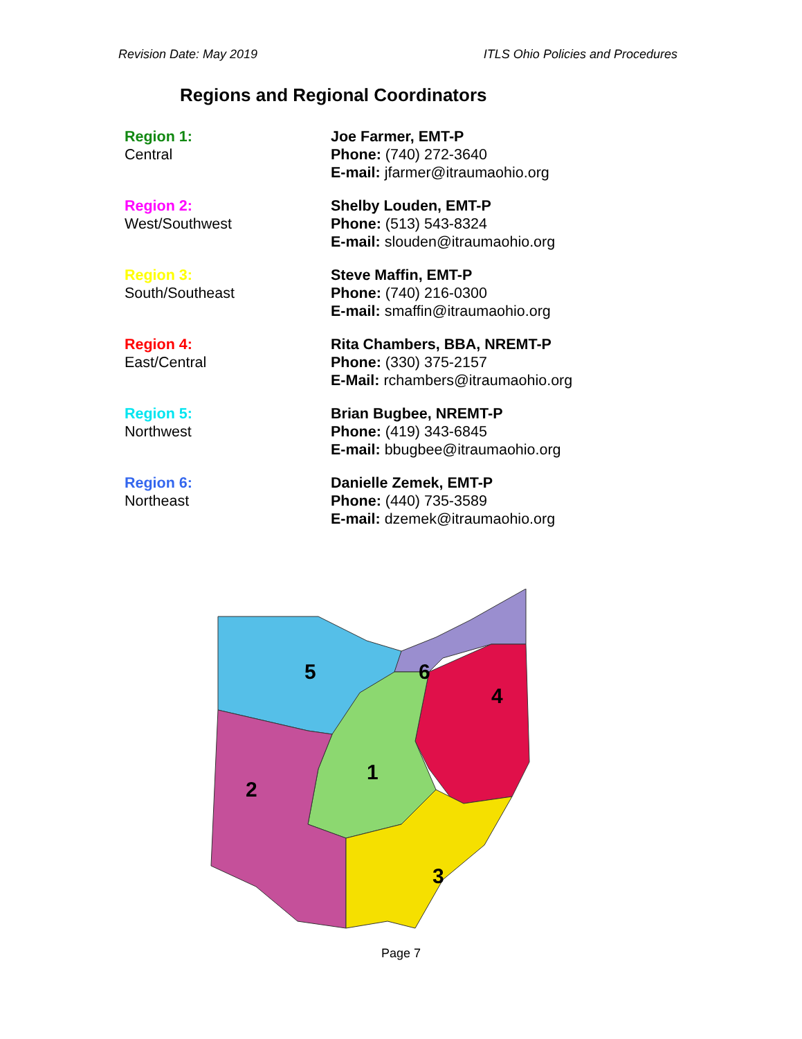Revision Date: May 2019 ITLS Ohio Policies and Procedures
Regions and Regional Coordinators
Region 1:
Central
Joe Farmer, EMT-P
Phone: (740) 272-3640
E-mail: jfarmer@itraumaohio.org
Region 2:
West/Southwest
Shelby Louden, EMT-P
Phone: (513) 543-8324
E-mail: slouden@itraumaohio.org
Region 3:
South/Southeast
Steve Maffin, EMT-P
Phone: (740) 216-0300
E-mail: smaffin@itraumaohio.org
Region 4:
East/Central
Rita Chambers, BBA, NREMT-P
Phone: (330) 375-2157
E-Mail: rchambers@itraumaohio.org
Region 5:
Northwest
Brian Bugbee, NREMT-P
Phone: (419) 343-6845
E-mail: bbugbee@itraumaohio.org
Region 6:
Northeast
Danielle Zemek, EMT-P
Phone: (440) 735-3589
E-mail: dzemek@itraumaohio.org
5
6
4
1
2
3
Page 7